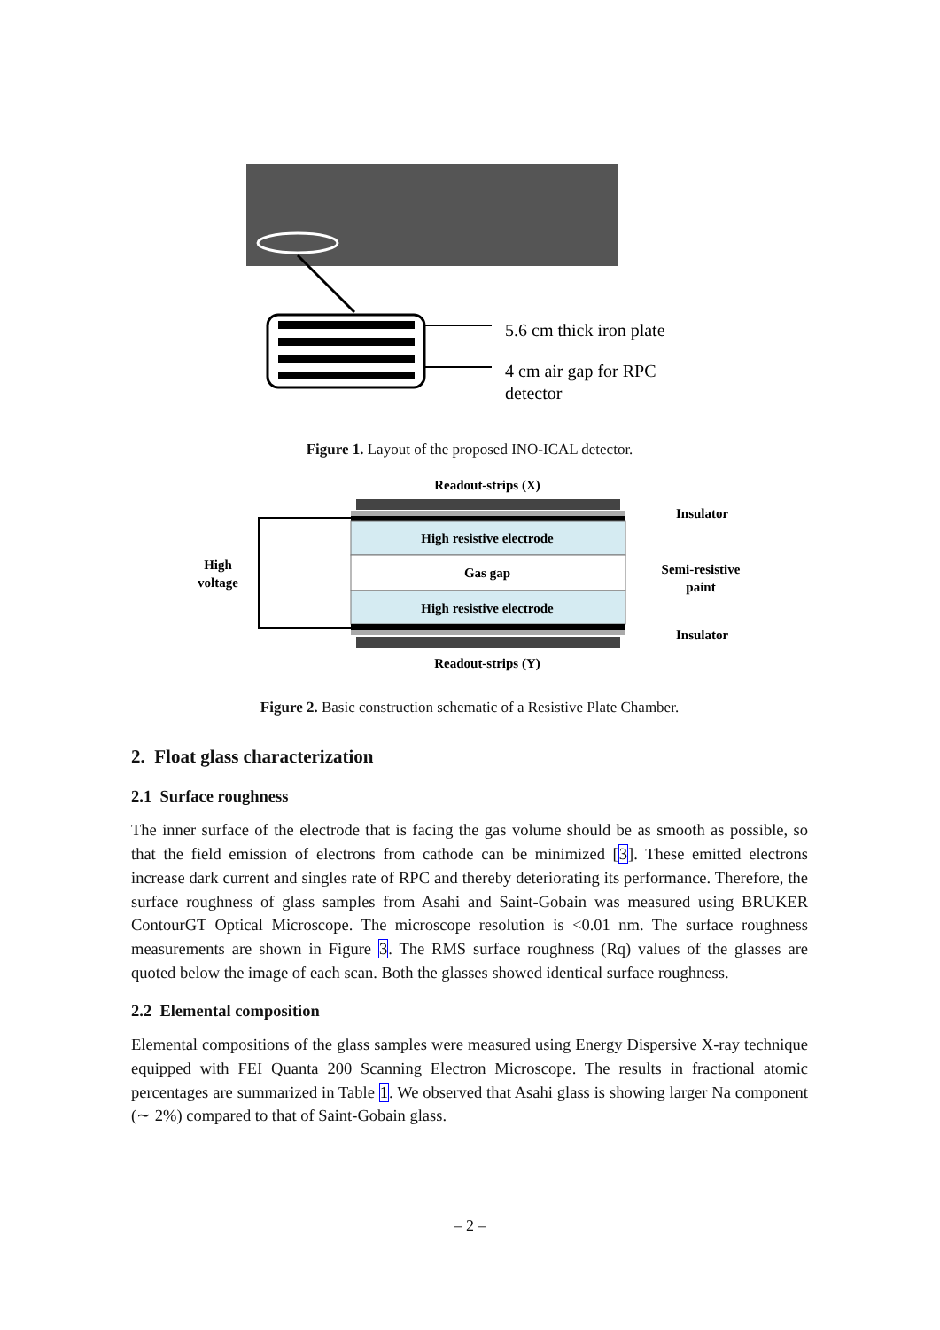5.6 cm thick iron plate
4 cm air gap for RPC
detector
Figure 1. Layout of the proposed INO-ICAL detector.
Readout-strips (X)
High resistive electrode
Gas gap
High resistive electrode
High
voltage
Insulator
Semi-resistive
paint
Insulator
Readout-strips (Y)
Figure 2. Basic construction schematic of a Resistive Plate Chamber.
2. Float glass characterization
2.1 Surface roughness
The inner surface of the electrode that is facing the gas volume should be as smooth as possible, so that the field emission of electrons from cathode can be minimized [3]. These emitted electrons increase dark current and singles rate of RPC and thereby deteriorating its performance. Therefore, the surface roughness of glass samples from Asahi and Saint-Gobain was measured using BRUKER ContourGT Optical Microscope. The microscope resolution is <0.01 nm. The surface roughness measurements are shown in Figure 3. The RMS surface roughness (Rq) values of the glasses are quoted below the image of each scan. Both the glasses showed identical surface roughness.
2.2 Elemental composition
Elemental compositions of the glass samples were measured using Energy Dispersive X-ray technique equipped with FEI Quanta 200 Scanning Electron Microscope. The results in fractional atomic percentages are summarized in Table 1. We observed that Asahi glass is showing larger Na component (∼ 2%) compared to that of Saint-Gobain glass.
– 2 –